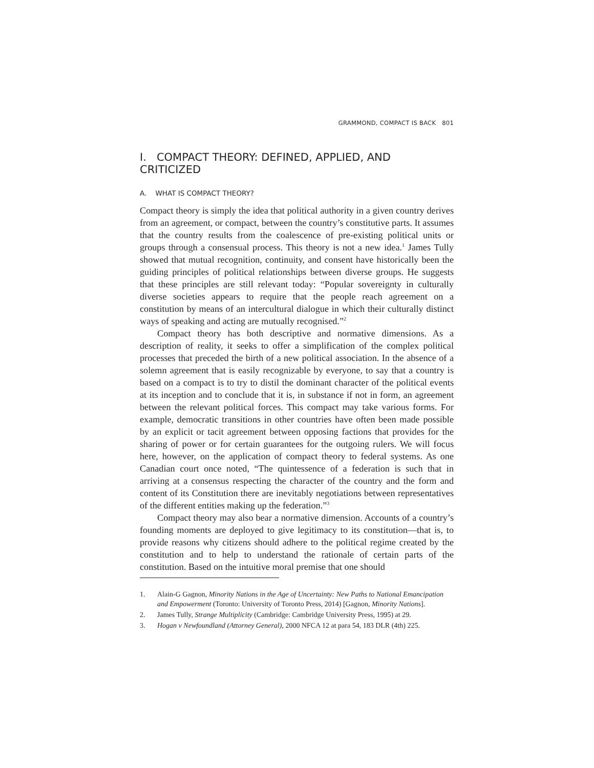GRAMMOND, COMPACT IS BACK 801
I. COMPACT THEORY: DEFINED, APPLIED, AND CRITICIZED
A. WHAT IS COMPACT THEORY?
Compact theory is simply the idea that political authority in a given country derives from an agreement, or compact, between the country’s constitutive parts. It assumes that the country results from the coalescence of pre-existing political units or groups through a consensual process. This theory is not a new idea.<sup>1</sup> James Tully showed that mutual recognition, continuity, and consent have historically been the guiding principles of political relationships between diverse groups. He suggests that these principles are still relevant today: “Popular sovereignty in culturally diverse societies appears to require that the people reach agreement on a constitution by means of an intercultural dialogue in which their culturally distinct ways of speaking and acting are mutually recognised.”<sup>2</sup>
Compact theory has both descriptive and normative dimensions. As a description of reality, it seeks to offer a simplification of the complex political processes that preceded the birth of a new political association. In the absence of a solemn agreement that is easily recognizable by everyone, to say that a country is based on a compact is to try to distil the dominant character of the political events at its inception and to conclude that it is, in substance if not in form, an agreement between the relevant political forces. This compact may take various forms. For example, democratic transitions in other countries have often been made possible by an explicit or tacit agreement between opposing factions that provides for the sharing of power or for certain guarantees for the outgoing rulers. We will focus here, however, on the application of compact theory to federal systems. As one Canadian court once noted, “The quintessence of a federation is such that in arriving at a consensus respecting the character of the country and the form and content of its Constitution there are inevitably negotiations between representatives of the different entities making up the federation.”<sup>3</sup>
Compact theory may also bear a normative dimension. Accounts of a country’s founding moments are deployed to give legitimacy to its constitution—that is, to provide reasons why citizens should adhere to the political regime created by the constitution and to help to understand the rationale of certain parts of the constitution. Based on the intuitive moral premise that one should
1. Alain-G Gagnon, Minority Nations in the Age of Uncertainty: New Paths to National Emancipation and Empowerment (Toronto: University of Toronto Press, 2014) [Gagnon, Minority Nations].
2. James Tully, Strange Multiplicity (Cambridge: Cambridge University Press, 1995) at 29.
3. Hogan v Newfoundland (Attorney General), 2000 NFCA 12 at para 54, 183 DLR (4th) 225.